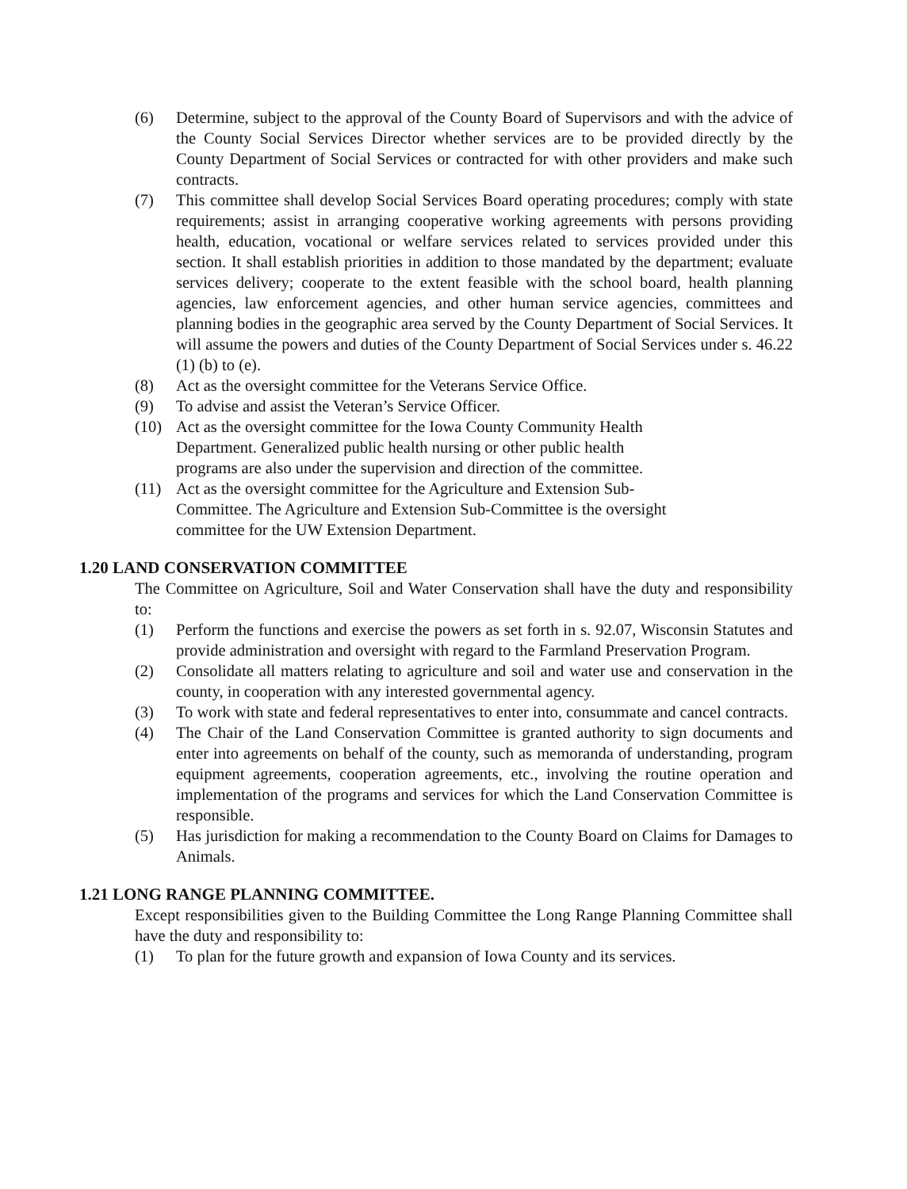(6) Determine, subject to the approval of the County Board of Supervisors and with the advice of the County Social Services Director whether services are to be provided directly by the County Department of Social Services or contracted for with other providers and make such contracts.
(7) This committee shall develop Social Services Board operating procedures; comply with state requirements; assist in arranging cooperative working agreements with persons providing health, education, vocational or welfare services related to services provided under this section. It shall establish priorities in addition to those mandated by the department; evaluate services delivery; cooperate to the extent feasible with the school board, health planning agencies, law enforcement agencies, and other human service agencies, committees and planning bodies in the geographic area served by the County Department of Social Services. It will assume the powers and duties of the County Department of Social Services under s. 46.22 (1) (b) to (e).
(8) Act as the oversight committee for the Veterans Service Office.
(9) To advise and assist the Veteran’s Service Officer.
(10) Act as the oversight committee for the Iowa County Community Health
Department. Generalized public health nursing or other public health
programs are also under the supervision and direction of the committee.
(11) Act as the oversight committee for the Agriculture and Extension Sub-
Committee. The Agriculture and Extension Sub-Committee is the oversight
committee for the UW Extension Department.
1.20 LAND CONSERVATION COMMITTEE
The Committee on Agriculture, Soil and Water Conservation shall have the duty and responsibility to:
(1) Perform the functions and exercise the powers as set forth in s. 92.07, Wisconsin Statutes and provide administration and oversight with regard to the Farmland Preservation Program.
(2) Consolidate all matters relating to agriculture and soil and water use and conservation in the county, in cooperation with any interested governmental agency.
(3) To work with state and federal representatives to enter into, consummate and cancel contracts.
(4) The Chair of the Land Conservation Committee is granted authority to sign documents and enter into agreements on behalf of the county, such as memoranda of understanding, program equipment agreements, cooperation agreements, etc., involving the routine operation and implementation of the programs and services for which the Land Conservation Committee is responsible.
(5) Has jurisdiction for making a recommendation to the County Board on Claims for Damages to Animals.
1.21 LONG RANGE PLANNING COMMITTEE.
Except responsibilities given to the Building Committee the Long Range Planning Committee shall have the duty and responsibility to:
(1) To plan for the future growth and expansion of Iowa County and its services.